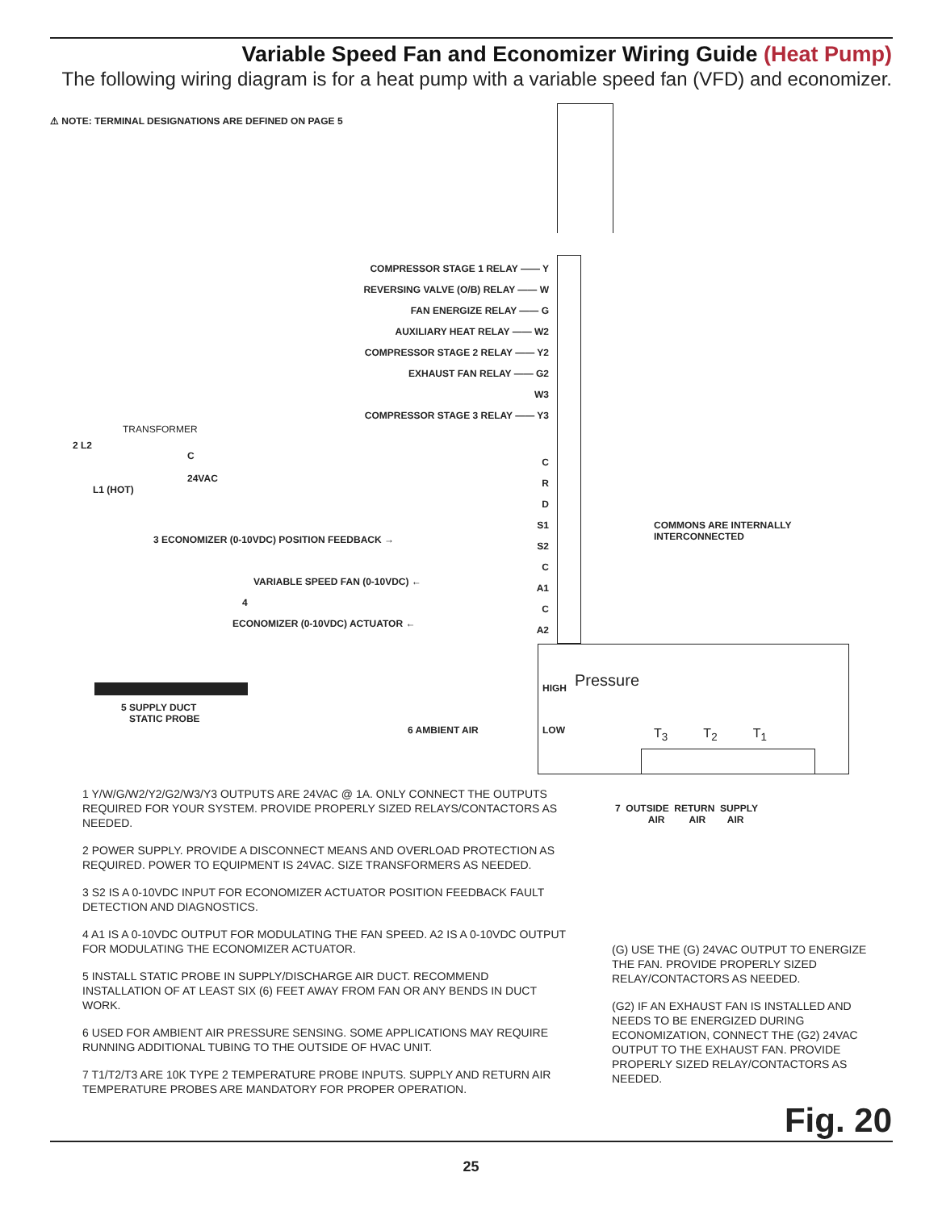Variable Speed Fan and Economizer Wiring Guide (Heat Pump)
The following wiring diagram is for a heat pump with a variable speed fan (VFD) and economizer.
⚠ NOTE: TERMINAL DESIGNATIONS ARE DEFINED ON PAGE 5
COMPRESSOR STAGE 1 RELAY —— Y
REVERSING VALVE (O/B) RELAY —— W
FAN ENERGIZE RELAY —— G
AUXILIARY HEAT RELAY —— W2
COMPRESSOR STAGE 2 RELAY —— Y2
EXHAUST FAN RELAY —— G2
W3
COMPRESSOR STAGE 3 RELAY —— Y3
TRANSFORMER
2 L2
C
24VAC
L1 (HOT)
C
R
D
S1
S2
C
A1
C
A2
3 ECONOMIZER (0-10VDC) POSITION FEEDBACK →
VARIABLE SPEED FAN (0-10VDC) ←
4
ECONOMIZER (0-10VDC) ACTUATOR ←
COMMONS ARE INTERNALLY
INTERCONNECTED
5 SUPPLY DUCT
STATIC PROBE
HIGH
6 AMBIENT AIR LOW
Pressure
T<sub>3</sub> T<sub>2</sub> T<sub>1</sub>
7 OUTSIDE RETURN SUPPLY
AIR AIR AIR
1 Y/W/G/W2/Y2/G2/W3/Y3 OUTPUTS ARE 24VAC @ 1A. ONLY CONNECT THE OUTPUTS REQUIRED FOR YOUR SYSTEM. PROVIDE PROPERLY SIZED RELAYS/CONTACTORS AS NEEDED.
2 POWER SUPPLY. PROVIDE A DISCONNECT MEANS AND OVERLOAD PROTECTION AS REQUIRED. POWER TO EQUIPMENT IS 24VAC. SIZE TRANSFORMERS AS NEEDED.
3 S2 IS A 0-10VDC INPUT FOR ECONOMIZER ACTUATOR POSITION FEEDBACK FAULT DETECTION AND DIAGNOSTICS.
4 A1 IS A 0-10VDC OUTPUT FOR MODULATING THE FAN SPEED. A2 IS A 0-10VDC OUTPUT FOR MODULATING THE ECONOMIZER ACTUATOR.
5 INSTALL STATIC PROBE IN SUPPLY/DISCHARGE AIR DUCT. RECOMMEND INSTALLATION OF AT LEAST SIX (6) FEET AWAY FROM FAN OR ANY BENDS IN DUCT WORK.
6 USED FOR AMBIENT AIR PRESSURE SENSING. SOME APPLICATIONS MAY REQUIRE RUNNING ADDITIONAL TUBING TO THE OUTSIDE OF HVAC UNIT.
7 T1/T2/T3 ARE 10K TYPE 2 TEMPERATURE PROBE INPUTS. SUPPLY AND RETURN AIR TEMPERATURE PROBES ARE MANDATORY FOR PROPER OPERATION.
(G) USE THE (G) 24VAC OUTPUT TO ENERGIZE THE FAN. PROVIDE PROPERLY SIZED RELAY/CONTACTORS AS NEEDED.
(G2) IF AN EXHAUST FAN IS INSTALLED AND NEEDS TO BE ENERGIZED DURING ECONOMIZATION, CONNECT THE (G2) 24VAC OUTPUT TO THE EXHAUST FAN. PROVIDE PROPERLY SIZED RELAY/CONTACTORS AS NEEDED.
Fig. 20
25